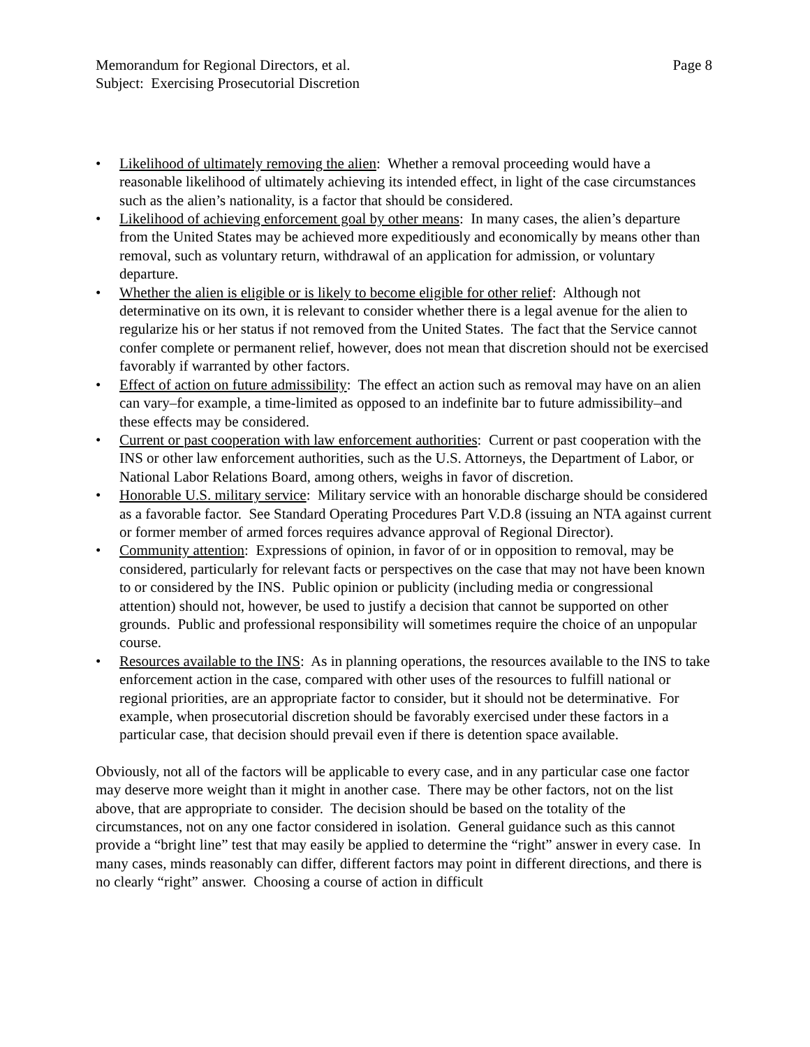Memorandum for Regional Directors, et al.
Subject: Exercising Prosecutorial Discretion
Page 8
• Likelihood of ultimately removing the alien: Whether a removal proceeding would have a reasonable likelihood of ultimately achieving its intended effect, in light of the case circumstances such as the alien’s nationality, is a factor that should be considered.
• Likelihood of achieving enforcement goal by other means: In many cases, the alien’s departure from the United States may be achieved more expeditiously and economically by means other than removal, such as voluntary return, withdrawal of an application for admission, or voluntary departure.
• Whether the alien is eligible or is likely to become eligible for other relief: Although not determinative on its own, it is relevant to consider whether there is a legal avenue for the alien to regularize his or her status if not removed from the United States. The fact that the Service cannot confer complete or permanent relief, however, does not mean that discretion should not be exercised favorably if warranted by other factors.
• Effect of action on future admissibility: The effect an action such as removal may have on an alien can vary–for example, a time-limited as opposed to an indefinite bar to future admissibility–and these effects may be considered.
• Current or past cooperation with law enforcement authorities: Current or past cooperation with the INS or other law enforcement authorities, such as the U.S. Attorneys, the Department of Labor, or National Labor Relations Board, among others, weighs in favor of discretion.
• Honorable U.S. military service: Military service with an honorable discharge should be considered as a favorable factor. See Standard Operating Procedures Part V.D.8 (issuing an NTA against current or former member of armed forces requires advance approval of Regional Director).
• Community attention: Expressions of opinion, in favor of or in opposition to removal, may be considered, particularly for relevant facts or perspectives on the case that may not have been known to or considered by the INS. Public opinion or publicity (including media or congressional attention) should not, however, be used to justify a decision that cannot be supported on other grounds. Public and professional responsibility will sometimes require the choice of an unpopular course.
• Resources available to the INS: As in planning operations, the resources available to the INS to take enforcement action in the case, compared with other uses of the resources to fulfill national or regional priorities, are an appropriate factor to consider, but it should not be determinative. For example, when prosecutorial discretion should be favorably exercised under these factors in a particular case, that decision should prevail even if there is detention space available.
Obviously, not all of the factors will be applicable to every case, and in any particular case one factor may deserve more weight than it might in another case. There may be other factors, not on the list above, that are appropriate to consider. The decision should be based on the totality of the circumstances, not on any one factor considered in isolation. General guidance such as this cannot provide a “bright line” test that may easily be applied to determine the “right” answer in every case. In many cases, minds reasonably can differ, different factors may point in different directions, and there is no clearly “right” answer. Choosing a course of action in difficult